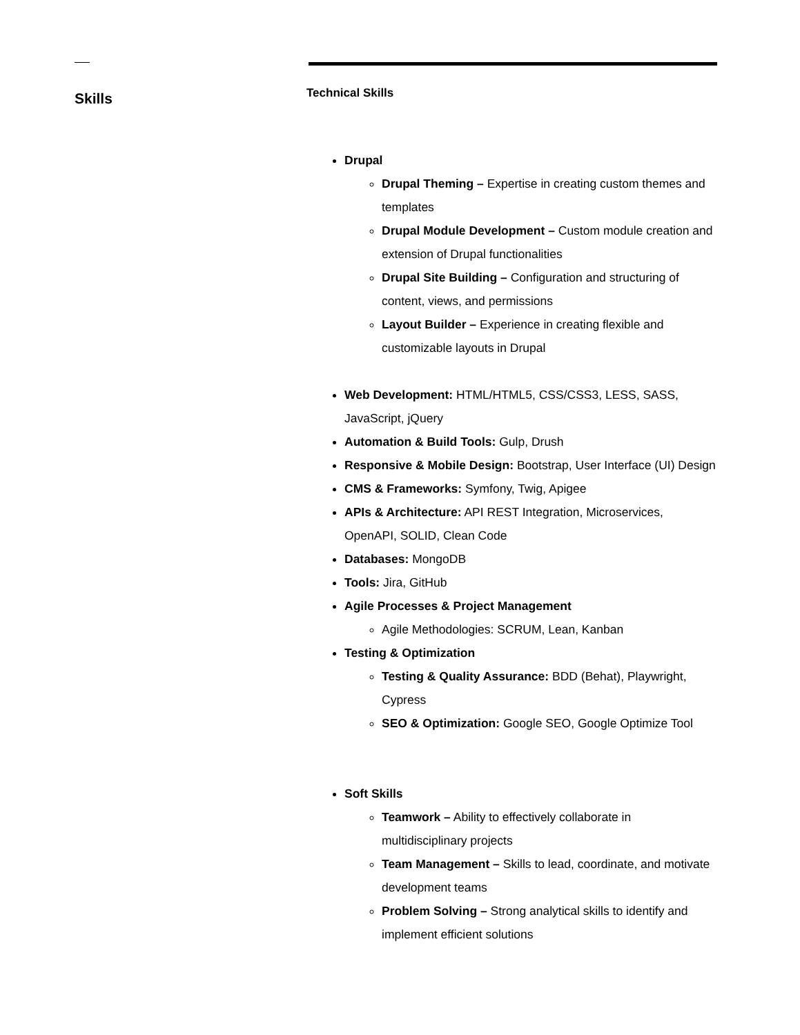Skills
Technical Skills
Drupal
Drupal Theming – Expertise in creating custom themes and templates
Drupal Module Development – Custom module creation and extension of Drupal functionalities
Drupal Site Building – Configuration and structuring of content, views, and permissions
Layout Builder – Experience in creating flexible and customizable layouts in Drupal
Web Development: HTML/HTML5, CSS/CSS3, LESS, SASS, JavaScript, jQuery
Automation & Build Tools: Gulp, Drush
Responsive & Mobile Design: Bootstrap, User Interface (UI) Design
CMS & Frameworks: Symfony, Twig, Apigee
APIs & Architecture: API REST Integration, Microservices, OpenAPI, SOLID, Clean Code
Databases: MongoDB
Tools: Jira, GitHub
Agile Processes & Project Management
Agile Methodologies: SCRUM, Lean, Kanban
Testing & Optimization
Testing & Quality Assurance: BDD (Behat), Playwright, Cypress
SEO & Optimization: Google SEO, Google Optimize Tool
Soft Skills
Teamwork – Ability to effectively collaborate in multidisciplinary projects
Team Management – Skills to lead, coordinate, and motivate development teams
Problem Solving – Strong analytical skills to identify and implement efficient solutions